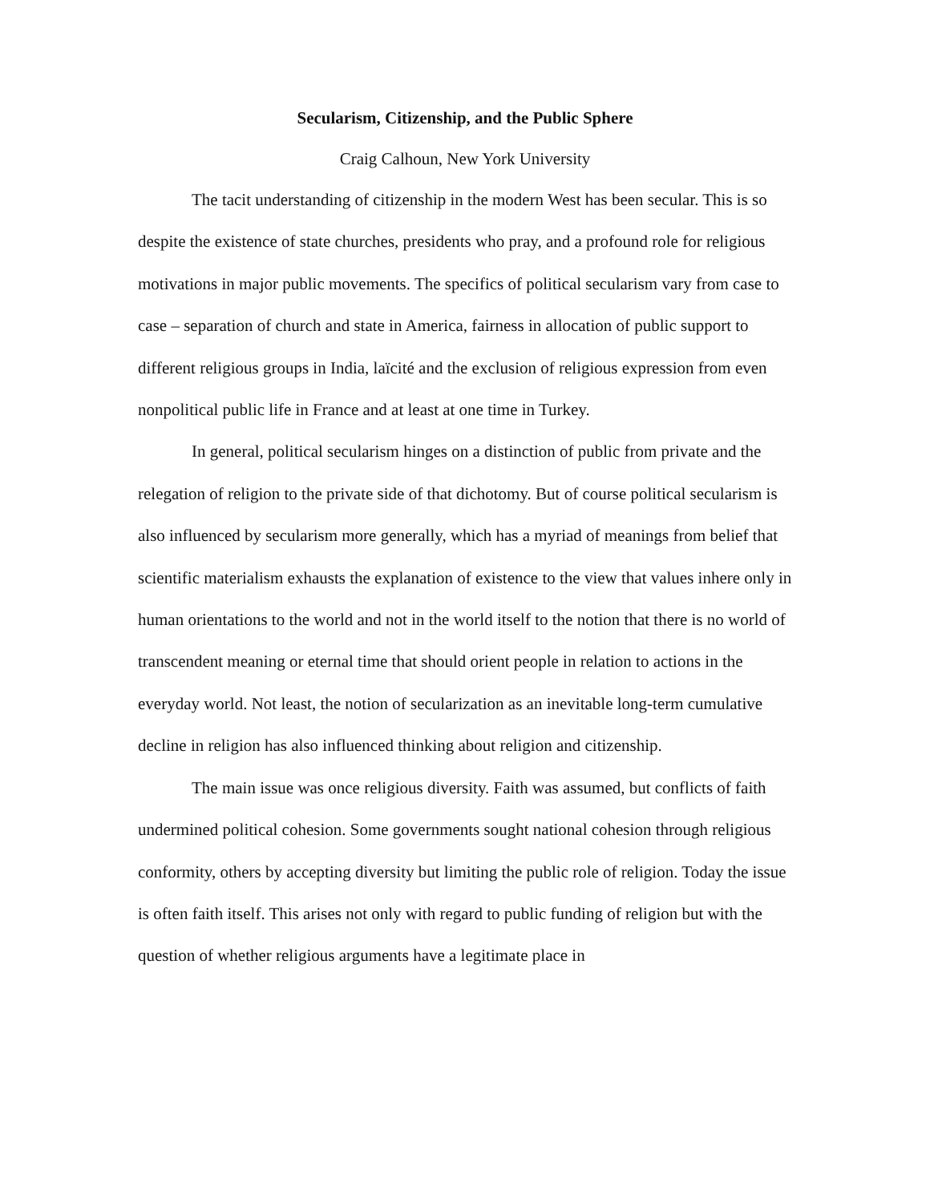Secularism, Citizenship, and the Public Sphere
Craig Calhoun, New York University
The tacit understanding of citizenship in the modern West has been secular. This is so despite the existence of state churches, presidents who pray, and a profound role for religious motivations in major public movements. The specifics of political secularism vary from case to case – separation of church and state in America, fairness in allocation of public support to different religious groups in India, laïcité and the exclusion of religious expression from even nonpolitical public life in France and at least at one time in Turkey.
In general, political secularism hinges on a distinction of public from private and the relegation of religion to the private side of that dichotomy. But of course political secularism is also influenced by secularism more generally, which has a myriad of meanings from belief that scientific materialism exhausts the explanation of existence to the view that values inhere only in human orientations to the world and not in the world itself to the notion that there is no world of transcendent meaning or eternal time that should orient people in relation to actions in the everyday world. Not least, the notion of secularization as an inevitable long-term cumulative decline in religion has also influenced thinking about religion and citizenship.
The main issue was once religious diversity. Faith was assumed, but conflicts of faith undermined political cohesion. Some governments sought national cohesion through religious conformity, others by accepting diversity but limiting the public role of religion. Today the issue is often faith itself. This arises not only with regard to public funding of religion but with the question of whether religious arguments have a legitimate place in